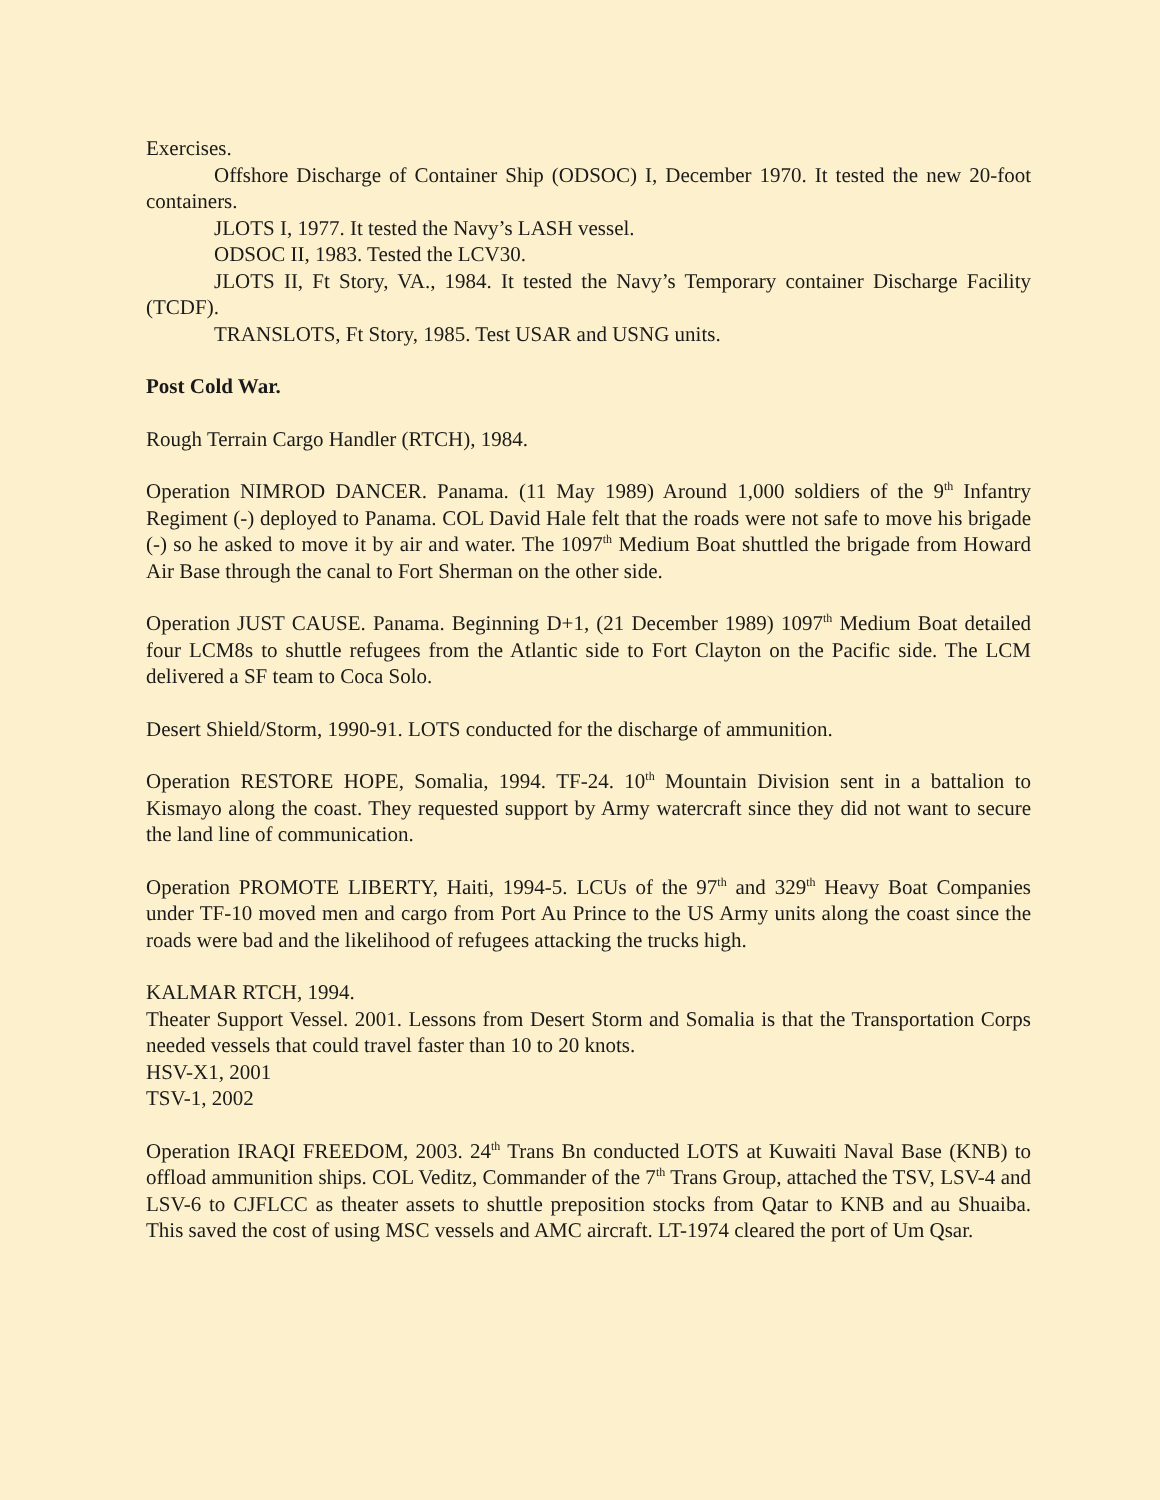Exercises.
Offshore Discharge of Container Ship (ODSOC) I, December 1970. It tested the new 20-foot containers.
JLOTS I, 1977. It tested the Navy’s LASH vessel.
ODSOC II, 1983. Tested the LCV30.
JLOTS II, Ft Story, VA., 1984. It tested the Navy’s Temporary container Discharge Facility (TCDF).
TRANSLOTS, Ft Story, 1985. Test USAR and USNG units.
Post Cold War.
Rough Terrain Cargo Handler (RTCH), 1984.
Operation NIMROD DANCER. Panama. (11 May 1989) Around 1,000 soldiers of the 9<sup>th</sup> Infantry Regiment (-) deployed to Panama. COL David Hale felt that the roads were not safe to move his brigade (-) so he asked to move it by air and water. The 1097<sup>th</sup> Medium Boat shuttled the brigade from Howard Air Base through the canal to Fort Sherman on the other side.
Operation JUST CAUSE. Panama. Beginning D+1, (21 December 1989) 1097<sup>th</sup> Medium Boat detailed four LCM8s to shuttle refugees from the Atlantic side to Fort Clayton on the Pacific side. The LCM delivered a SF team to Coca Solo.
Desert Shield/Storm, 1990-91. LOTS conducted for the discharge of ammunition.
Operation RESTORE HOPE, Somalia, 1994. TF-24. 10<sup>th</sup> Mountain Division sent in a battalion to Kismayo along the coast. They requested support by Army watercraft since they did not want to secure the land line of communication.
Operation PROMOTE LIBERTY, Haiti, 1994-5. LCUs of the 97<sup>th</sup> and 329<sup>th</sup> Heavy Boat Companies under TF-10 moved men and cargo from Port Au Prince to the US Army units along the coast since the roads were bad and the likelihood of refugees attacking the trucks high.
KALMAR RTCH, 1994.
Theater Support Vessel. 2001. Lessons from Desert Storm and Somalia is that the Transportation Corps needed vessels that could travel faster than 10 to 20 knots.
HSV-X1, 2001
TSV-1, 2002
Operation IRAQI FREEDOM, 2003. 24<sup>th</sup> Trans Bn conducted LOTS at Kuwaiti Naval Base (KNB) to offload ammunition ships. COL Veditz, Commander of the 7<sup>th</sup> Trans Group, attached the TSV, LSV-4 and LSV-6 to CJFLCC as theater assets to shuttle preposition stocks from Qatar to KNB and au Shuaiba. This saved the cost of using MSC vessels and AMC aircraft. LT-1974 cleared the port of Um Qsar.